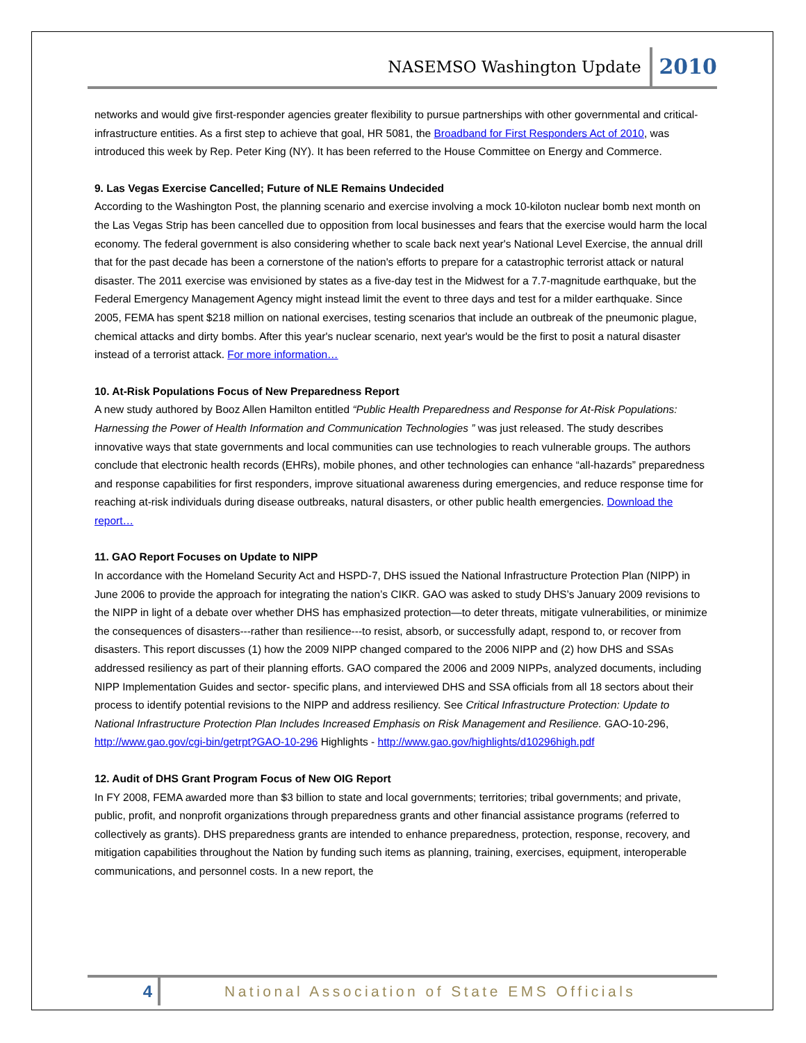NASEMSO Washington Update 2010
networks and would give first-responder agencies greater flexibility to pursue partnerships with other governmental and critical-infrastructure entities. As a first step to achieve that goal, HR 5081, the Broadband for First Responders Act of 2010, was introduced this week by Rep. Peter King (NY). It has been referred to the House Committee on Energy and Commerce.
9. Las Vegas Exercise Cancelled; Future of NLE Remains Undecided
According to the Washington Post, the planning scenario and exercise involving a mock 10-kiloton nuclear bomb next month on the Las Vegas Strip has been cancelled due to opposition from local businesses and fears that the exercise would harm the local economy. The federal government is also considering whether to scale back next year's National Level Exercise, the annual drill that for the past decade has been a cornerstone of the nation's efforts to prepare for a catastrophic terrorist attack or natural disaster. The 2011 exercise was envisioned by states as a five-day test in the Midwest for a 7.7-magnitude earthquake, but the Federal Emergency Management Agency might instead limit the event to three days and test for a milder earthquake. Since 2005, FEMA has spent $218 million on national exercises, testing scenarios that include an outbreak of the pneumonic plague, chemical attacks and dirty bombs. After this year's nuclear scenario, next year's would be the first to posit a natural disaster instead of a terrorist attack. For more information…
10. At-Risk Populations Focus of New Preparedness Report
A new study authored by Booz Allen Hamilton entitled “Public Health Preparedness and Response for At-Risk Populations: Harnessing the Power of Health Information and Communication Technologies ” was just released. The study describes innovative ways that state governments and local communities can use technologies to reach vulnerable groups. The authors conclude that electronic health records (EHRs), mobile phones, and other technologies can enhance “all-hazards” preparedness and response capabilities for first responders, improve situational awareness during emergencies, and reduce response time for reaching at-risk individuals during disease outbreaks, natural disasters, or other public health emergencies. Download the report…
11. GAO Report Focuses on Update to NIPP
In accordance with the Homeland Security Act and HSPD-7, DHS issued the National Infrastructure Protection Plan (NIPP) in June 2006 to provide the approach for integrating the nation’s CIKR. GAO was asked to study DHS’s January 2009 revisions to the NIPP in light of a debate over whether DHS has emphasized protection—to deter threats, mitigate vulnerabilities, or minimize the consequences of disasters---rather than resilience---to resist, absorb, or successfully adapt, respond to, or recover from disasters. This report discusses (1) how the 2009 NIPP changed compared to the 2006 NIPP and (2) how DHS and SSAs addressed resiliency as part of their planning efforts. GAO compared the 2006 and 2009 NIPPs, analyzed documents, including NIPP Implementation Guides and sector- specific plans, and interviewed DHS and SSA officials from all 18 sectors about their process to identify potential revisions to the NIPP and address resiliency. See Critical Infrastructure Protection: Update to National Infrastructure Protection Plan Includes Increased Emphasis on Risk Management and Resilience. GAO-10-296, http://www.gao.gov/cgi-bin/getrpt?GAO-10-296 Highlights - http://www.gao.gov/highlights/d10296high.pdf
12. Audit of DHS Grant Program Focus of New OIG Report
In FY 2008, FEMA awarded more than $3 billion to state and local governments; territories; tribal governments; and private, public, profit, and nonprofit organizations through preparedness grants and other financial assistance programs (referred to collectively as grants). DHS preparedness grants are intended to enhance preparedness, protection, response, recovery, and mitigation capabilities throughout the Nation by funding such items as planning, training, exercises, equipment, interoperable communications, and personnel costs. In a new report, the
4 National Association of State EMS Officials